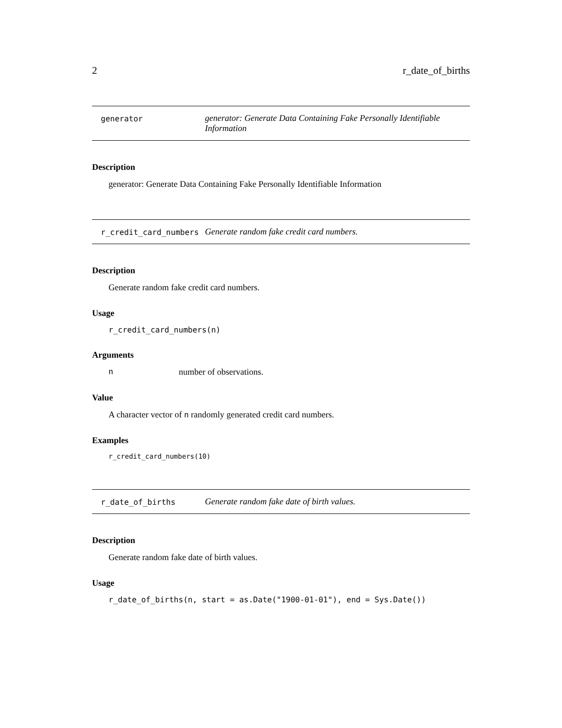2 r_date_of_births
generator generator: Generate Data Containing Fake Personally Identifiable Information
Description
generator: Generate Data Containing Fake Personally Identifiable Information
r_credit_card_numbers Generate random fake credit card numbers.
Description
Generate random fake credit card numbers.
Usage
r_credit_card_numbers(n)
Arguments
nnumber of observations.
Value
A character vector of n randomly generated credit card numbers.
Examples
r_credit_card_numbers(10)
r_date_of_births Generate random fake date of birth values.
Description
Generate random fake date of birth values.
Usage
r_date_of_births(n, start = as.Date("1900-01-01"), end = Sys.Date())